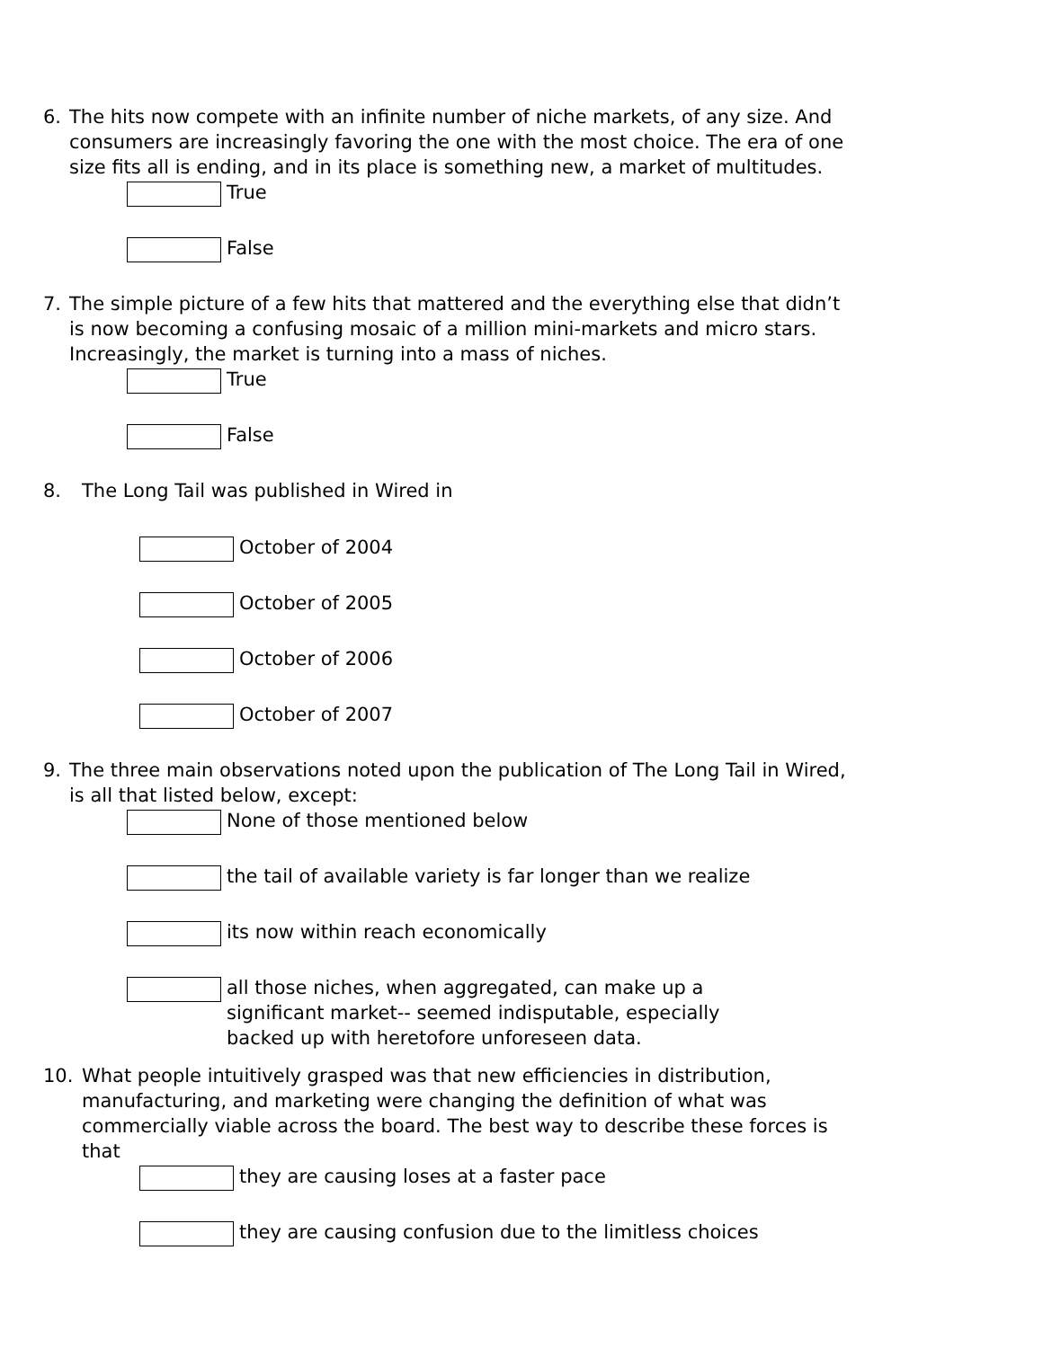6. The hits now compete with an infinite number of niche markets, of any size. And consumers are increasingly favoring the one with the most choice. The era of one size fits all is ending, and in its place is something new, a market of multitudes.
True
False
7. The simple picture of a few hits that mattered and the everything else that didn’t is now becoming a confusing mosaic of a million mini-markets and micro stars. Increasingly, the market is turning into a mass of niches.
True
False
8. The Long Tail was published in Wired in
October of 2004
October of 2005
October of 2006
October of 2007
9. The three main observations noted upon the publication of The Long Tail in Wired, is all that listed below, except:
None of those mentioned below
the tail of available variety is far longer than we realize
its now within reach economically
all those niches, when aggregated, can make up a significant market-- seemed indisputable, especially backed up with heretofore unforeseen data.
10. What people intuitively grasped was that new efficiencies in distribution, manufacturing, and marketing were changing the definition of what was commercially viable across the board. The best way to describe these forces is that
they are causing loses at a faster pace
they are causing confusion due to the limitless choices